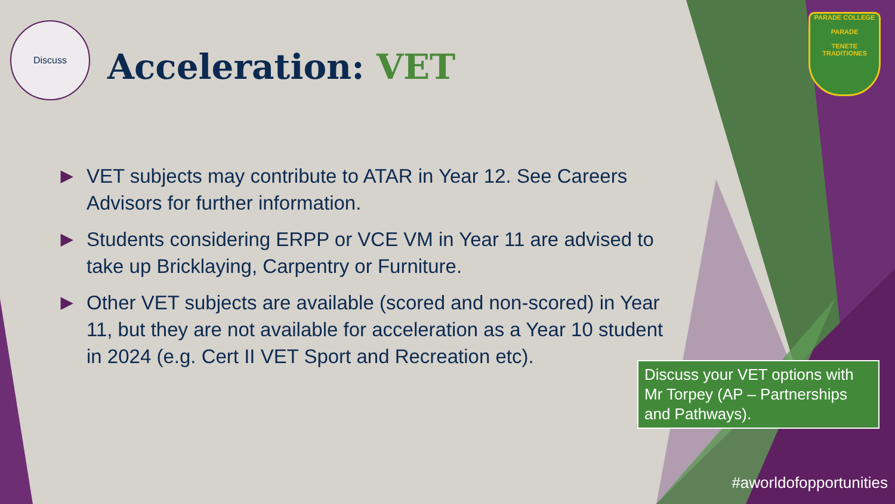PARADE COLLEGE
PARADE
TENETE TRADITIONES
Discuss
Acceleration: VET
▶ VET subjects may contribute to ATAR in Year 12. See Careers Advisors for further information.
▶ Students considering ERPP or VCE VM in Year 11 are advised to take up Bricklaying, Carpentry or Furniture.
▶ Other VET subjects are available (scored and non-scored) in Year 11, but they are not available for acceleration as a Year 10 student in 2024 (e.g. Cert II VET Sport and Recreation etc).
Discuss your VET options with Mr Torpey (AP – Partnerships and Pathways).
#aworldofopportunities